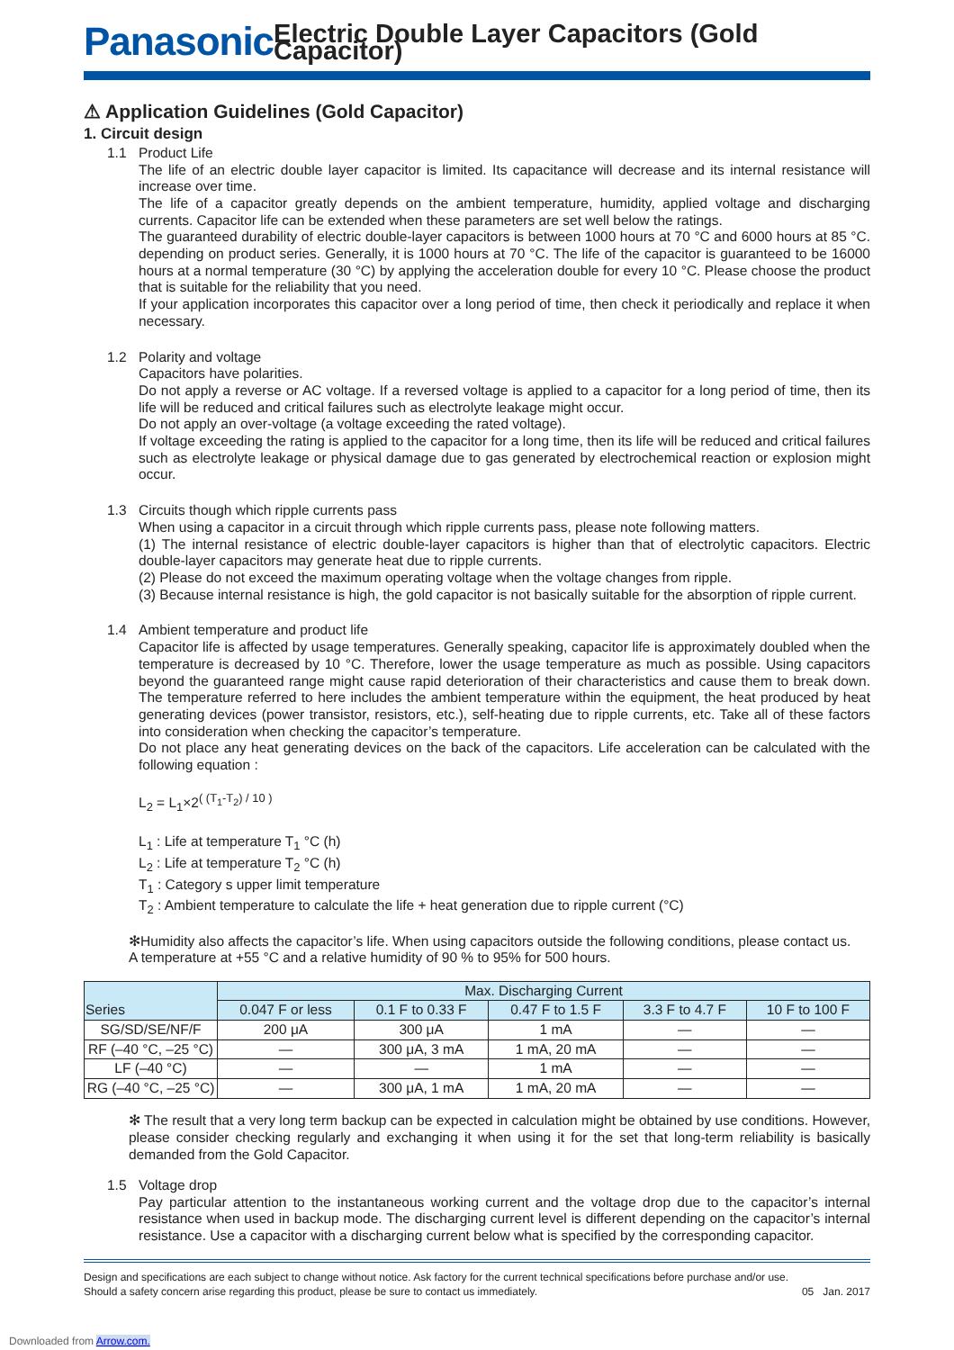Panasonic
Electric Double Layer Capacitors (Gold Capacitor)
⚠ Application Guidelines (Gold Capacitor)
1. Circuit design
1.1 Product Life
The life of an electric double layer capacitor is limited. Its capacitance will decrease and its internal resistance will increase over time.
The life of a capacitor greatly depends on the ambient temperature, humidity, applied voltage and discharging currents. Capacitor life can be extended when these parameters are set well below the ratings.
The guaranteed durability of electric double-layer capacitors is between 1000 hours at 70 °C and 6000 hours at 85 °C. depending on product series. Generally, it is 1000 hours at 70 °C. The life of the capacitor is guaranteed to be 16000 hours at a normal temperature (30 °C) by applying the acceleration double for every 10 °C. Please choose the product that is suitable for the reliability that you need.
If your application incorporates this capacitor over a long period of time, then check it periodically and replace it when necessary.
1.2 Polarity and voltage
Capacitors have polarities.
Do not apply a reverse or AC voltage. If a reversed voltage is applied to a capacitor for a long period of time, then its life will be reduced and critical failures such as electrolyte leakage might occur.
Do not apply an over-voltage (a voltage exceeding the rated voltage).
If voltage exceeding the rating is applied to the capacitor for a long time, then its life will be reduced and critical failures such as electrolyte leakage or physical damage due to gas generated by electrochemical reaction or explosion might occur.
1.3 Circuits though which ripple currents pass
When using a capacitor in a circuit through which ripple currents pass, please note following matters.
(1) The internal resistance of electric double-layer capacitors is higher than that of electrolytic capacitors. Electric double-layer capacitors may generate heat due to ripple currents.
(2) Please do not exceed the maximum operating voltage when the voltage changes from ripple.
(3) Because internal resistance is high, the gold capacitor is not basically suitable for the absorption of ripple current.
1.4 Ambient temperature and product life
Capacitor life is affected by usage temperatures. Generally speaking, capacitor life is approximately doubled when the temperature is decreased by 10 °C. Therefore, lower the usage temperature as much as possible. Using capacitors beyond the guaranteed range might cause rapid deterioration of their characteristics and cause them to break down. The temperature referred to here includes the ambient temperature within the equipment, the heat produced by heat generating devices (power transistor, resistors, etc.), self-heating due to ripple currents, etc. Take all of these factors into consideration when checking the capacitor’s temperature.
Do not place any heat generating devices on the back of the capacitors. Life acceleration can be calculated with the following equation :
L<sub>2</sub> = L<sub>1</sub>×2<sup>( (T<sub>1</sub>-T<sub>2</sub>) / 10 )</sup>
L<sub>1</sub> : Life at temperature T<sub>1</sub> °C (h)
L<sub>2</sub> : Life at temperature T<sub>2</sub> °C (h)
T<sub>1</sub> : Category s upper limit temperature
T<sub>2</sub> : Ambient temperature to calculate the life + heat generation due to ripple current (°C)
✻Humidity also affects the capacitor’s life. When using capacitors outside the following conditions, please contact us.
A temperature at +55 °C and a relative humidity of 90 % to 95% for 500 hours.
| Series | Max. Discharging Current | | | | |
| --- | --- | --- | --- | --- | --- |
| | 0.047 F or less | 0.1 F to 0.33 F | 0.47 F to 1.5 F | 3.3 F to 4.7 F | 10 F to 100 F |
| SG/SD/SE/NF/F | 200 μA | 300 μA | 1 mA | — | — |
| RF (–40 °C, –25 °C) | — | 300 μA, 3 mA | 1 mA, 20 mA | — | — |
| LF (–40 °C) | — | — | 1 mA | — | — |
| RG (–40 °C, –25 °C) | — | 300 μA, 1 mA | 1 mA, 20 mA | — | — |
✻ The result that a very long term backup can be expected in calculation might be obtained by use conditions. However, please consider checking regularly and exchanging it when using it for the set that long-term reliability is basically demanded from the Gold Capacitor.
1.5 Voltage drop
Pay particular attention to the instantaneous working current and the voltage drop due to the capacitor’s internal resistance when used in backup mode. The discharging current level is different depending on the capacitor’s internal resistance. Use a capacitor with a discharging current below what is specified by the corresponding capacitor.
Design and specifications are each subject to change without notice. Ask factory for the current technical specifications before purchase and/or use.
Should a safety concern arise regarding this product, please be sure to contact us immediately.
05 Jan. 2017
Downloaded from Arrow.com.